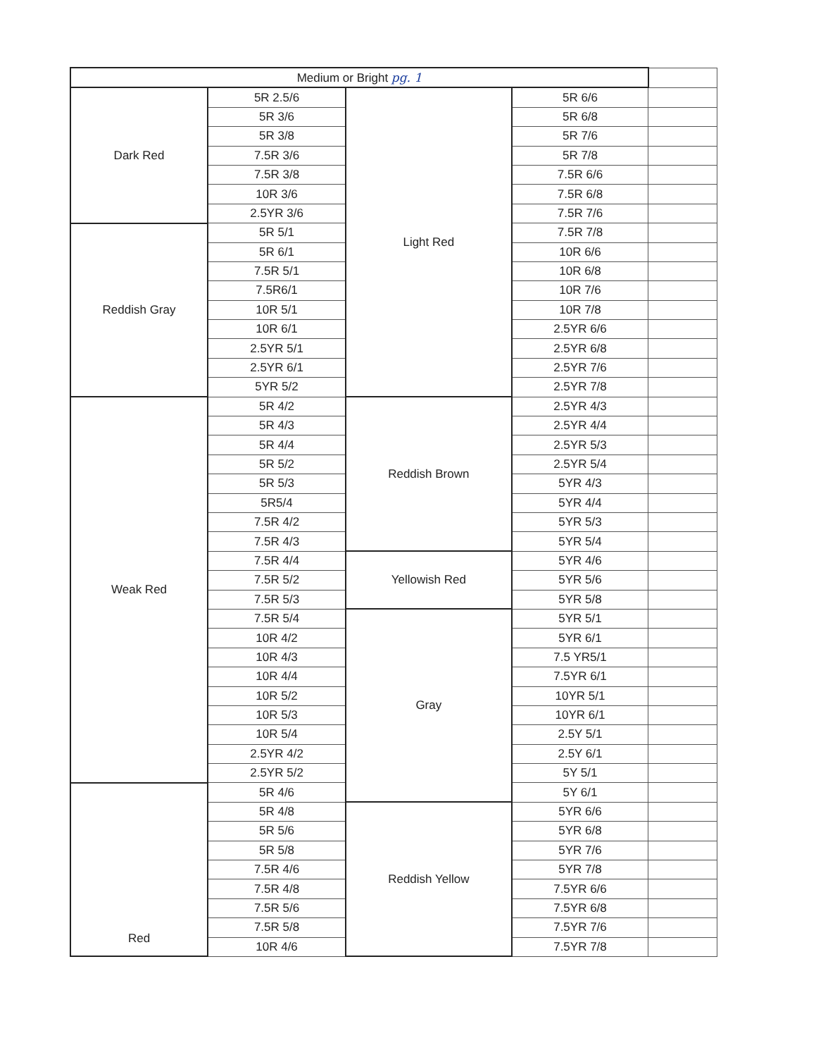| Medium or Bright pg. 1 | | | | |
| Dark Red | 5R 2.5/6 | Light Red | 5R 6/6 | |
| | 5R 3/6 | | 5R 6/8 | |
| | 5R 3/8 | | 5R 7/6 | |
| | 7.5R 3/6 | | 5R 7/8 | |
| | 7.5R 3/8 | | 7.5R 6/6 | |
| | 10R 3/6 | | 7.5R 6/8 | |
| | 2.5YR 3/6 | | 7.5R 7/6 | |
| Reddish Gray | 5R 5/1 | | 7.5R 7/8 | |
| | 5R 6/1 | | 10R 6/6 | |
| | 7.5R 5/1 | | 10R 6/8 | |
| | 7.5R6/1 | | 10R 7/6 | |
| | 10R 5/1 | | 10R 7/8 | |
| | 10R 6/1 | | 2.5YR 6/6 | |
| | 2.5YR 5/1 | | 2.5YR 6/8 | |
| | 2.5YR 6/1 | | 2.5YR 7/6 | |
| | 5YR 5/2 | | 2.5YR 7/8 | |
| Weak Red | 5R 4/2 | Reddish Brown | 2.5YR 4/3 | |
| | 5R 4/3 | | 2.5YR 4/4 | |
| | 5R 4/4 | | 2.5YR 5/3 | |
| | 5R 5/2 | | 2.5YR 5/4 | |
| | 5R 5/3 | | 5YR 4/3 | |
| | 5R5/4 | | 5YR 4/4 | |
| | 7.5R 4/2 | | 5YR 5/3 | |
| | 7.5R 4/3 | | 5YR 5/4 | |
| | 7.5R 4/4 | Yellowish Red | 5YR 4/6 | |
| | 7.5R 5/2 | | 5YR 5/6 | |
| | 7.5R 5/3 | | 5YR 5/8 | |
| | 7.5R 5/4 | Gray | 5YR 5/1 | |
| | 10R 4/2 | | 5YR 6/1 | |
| | 10R 4/3 | | 7.5 YR5/1 | |
| | 10R 4/4 | | 7.5YR 6/1 | |
| | 10R 5/2 | | 10YR 5/1 | |
| | 10R 5/3 | | 10YR 6/1 | |
| | 10R 5/4 | | 2.5Y 5/1 | |
| | 2.5YR 4/2 | | 2.5Y 6/1 | |
| | 2.5YR 5/2 | | 5Y 5/1 | |
| Red | 5R 4/6 | | 5Y 6/1 | |
| | 5R 4/8 | Reddish Yellow | 5YR 6/6 | |
| | 5R 5/6 | | 5YR 6/8 | |
| | 5R 5/8 | | 5YR 7/6 | |
| | 7.5R 4/6 | | 5YR 7/8 | |
| | 7.5R 4/8 | | 7.5YR 6/6 | |
| | 7.5R 5/6 | | 7.5YR 6/8 | |
| | 7.5R 5/8 | | 7.5YR 7/6 | |
| | 10R 4/6 | | 7.5YR 7/8 | |